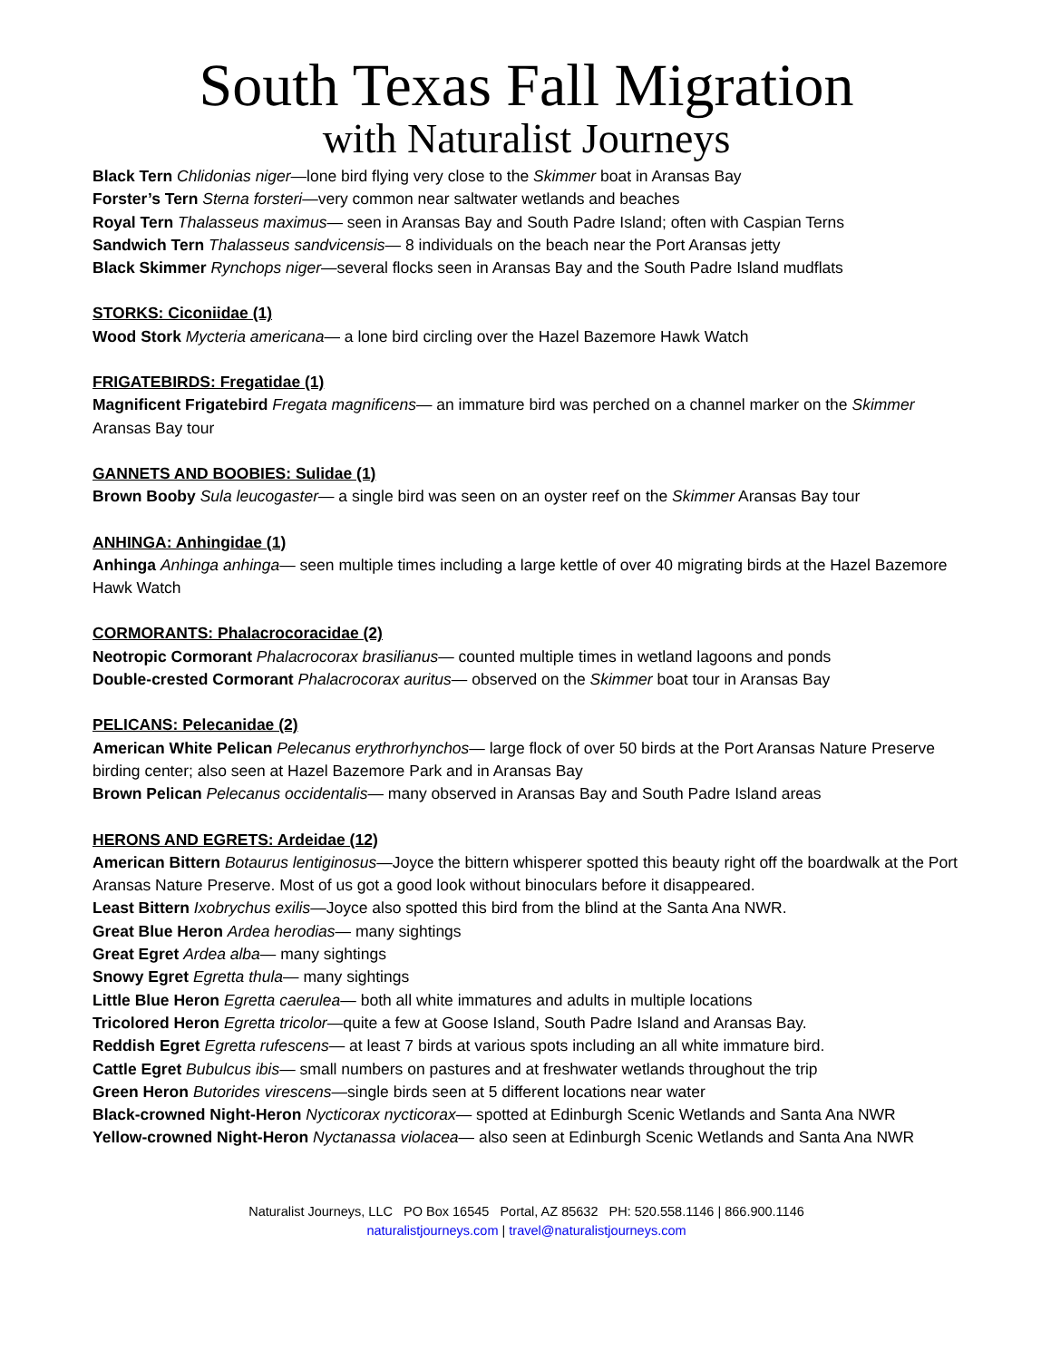South Texas Fall Migration
with Naturalist Journeys
Black Tern Chlidonias niger—lone bird flying very close to the Skimmer boat in Aransas Bay
Forster’s Tern Sterna forsteri—very common near saltwater wetlands and beaches
Royal Tern Thalasseus maximus— seen in Aransas Bay and South Padre Island; often with Caspian Terns
Sandwich Tern Thalasseus sandvicensis— 8 individuals on the beach near the Port Aransas jetty
Black Skimmer Rynchops niger—several flocks seen in Aransas Bay and the South Padre Island mudflats
STORKS: Ciconiidae (1)
Wood Stork Mycteria americana— a lone bird circling over the Hazel Bazemore Hawk Watch
FRIGATEBIRDS: Fregatidae (1)
Magnificent Frigatebird Fregata magnificens— an immature bird was perched on a channel marker on the Skimmer Aransas Bay tour
GANNETS AND BOOBIES: Sulidae (1)
Brown Booby Sula leucogaster— a single bird was seen on an oyster reef on the Skimmer Aransas Bay tour
ANHINGA: Anhingidae (1)
Anhinga Anhinga anhinga— seen multiple times including a large kettle of over 40 migrating birds at the Hazel Bazemore Hawk Watch
CORMORANTS: Phalacrocoracidae (2)
Neotropic Cormorant Phalacrocorax brasilianus— counted multiple times in wetland lagoons and ponds
Double-crested Cormorant Phalacrocorax auritus— observed on the Skimmer boat tour in Aransas Bay
PELICANS: Pelecanidae (2)
American White Pelican Pelecanus erythrorhynchos— large flock of over 50 birds at the Port Aransas Nature Preserve birding center; also seen at Hazel Bazemore Park and in Aransas Bay
Brown Pelican Pelecanus occidentalis— many observed in Aransas Bay and South Padre Island areas
HERONS AND EGRETS: Ardeidae (12)
American Bittern Botaurus lentiginosus—Joyce the bittern whisperer spotted this beauty right off the boardwalk at the Port Aransas Nature Preserve. Most of us got a good look without binoculars before it disappeared.
Least Bittern Ixobrychus exilis—Joyce also spotted this bird from the blind at the Santa Ana NWR.
Great Blue Heron Ardea herodias— many sightings
Great Egret Ardea alba— many sightings
Snowy Egret Egretta thula— many sightings
Little Blue Heron Egretta caerulea— both all white immatures and adults in multiple locations
Tricolored Heron Egretta tricolor—quite a few at Goose Island, South Padre Island and Aransas Bay.
Reddish Egret Egretta rufescens— at least 7 birds at various spots including an all white immature bird.
Cattle Egret Bubulcus ibis— small numbers on pastures and at freshwater wetlands throughout the trip
Green Heron Butorides virescens—single birds seen at 5 different locations near water
Black-crowned Night-Heron Nycticorax nycticorax— spotted at Edinburgh Scenic Wetlands and Santa Ana NWR
Yellow-crowned Night-Heron Nyctanassa violacea— also seen at Edinburgh Scenic Wetlands and Santa Ana NWR
Naturalist Journeys, LLC PO Box 16545 Portal, AZ 85632 PH: 520.558.1146 | 866.900.1146
naturalistjourneys.com | travel@naturalistjourneys.com